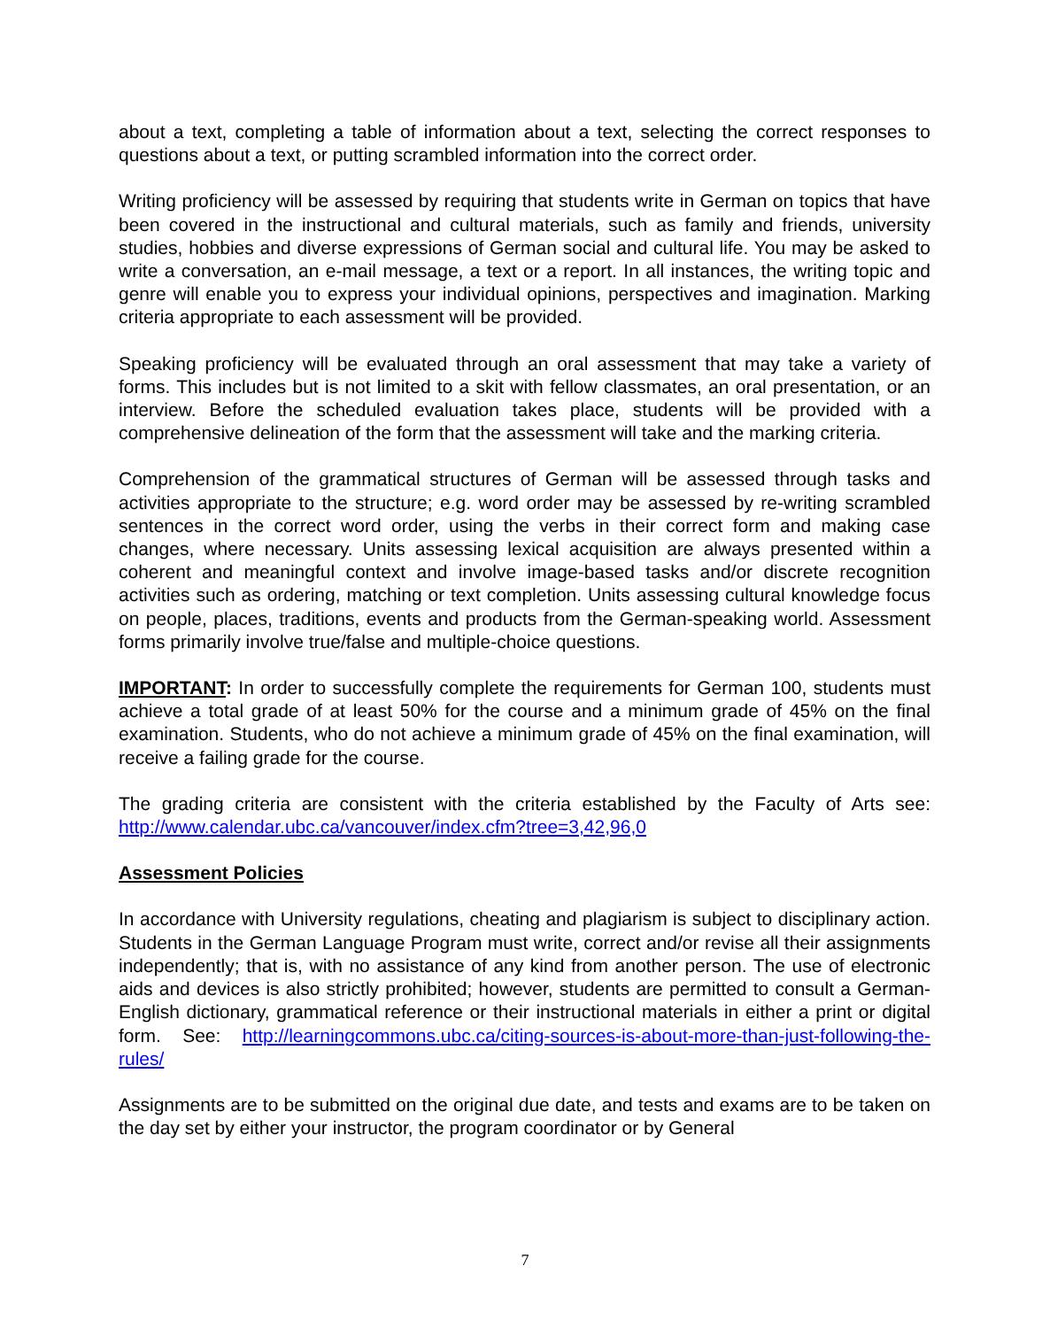about a text, completing a table of information about a text, selecting the correct responses to questions about a text, or putting scrambled information into the correct order.
Writing proficiency will be assessed by requiring that students write in German on topics that have been covered in the instructional and cultural materials, such as family and friends, university studies, hobbies and diverse expressions of German social and cultural life. You may be asked to write a conversation, an e-mail message, a text or a report. In all instances, the writing topic and genre will enable you to express your individual opinions, perspectives and imagination. Marking criteria appropriate to each assessment will be provided.
Speaking proficiency will be evaluated through an oral assessment that may take a variety of forms. This includes but is not limited to a skit with fellow classmates, an oral presentation, or an interview. Before the scheduled evaluation takes place, students will be provided with a comprehensive delineation of the form that the assessment will take and the marking criteria.
Comprehension of the grammatical structures of German will be assessed through tasks and activities appropriate to the structure; e.g. word order may be assessed by re-writing scrambled sentences in the correct word order, using the verbs in their correct form and making case changes, where necessary. Units assessing lexical acquisition are always presented within a coherent and meaningful context and involve image-based tasks and/or discrete recognition activities such as ordering, matching or text completion. Units assessing cultural knowledge focus on people, places, traditions, events and products from the German-speaking world. Assessment forms primarily involve true/false and multiple-choice questions.
IMPORTANT: In order to successfully complete the requirements for German 100, students must achieve a total grade of at least 50% for the course and a minimum grade of 45% on the final examination. Students, who do not achieve a minimum grade of 45% on the final examination, will receive a failing grade for the course.
The grading criteria are consistent with the criteria established by the Faculty of Arts see: http://www.calendar.ubc.ca/vancouver/index.cfm?tree=3,42,96,0
Assessment Policies
In accordance with University regulations, cheating and plagiarism is subject to disciplinary action. Students in the German Language Program must write, correct and/or revise all their assignments independently; that is, with no assistance of any kind from another person. The use of electronic aids and devices is also strictly prohibited; however, students are permitted to consult a German-English dictionary, grammatical reference or their instructional materials in either a print or digital form. See: http://learningcommons.ubc.ca/citing-sources-is-about-more-than-just-following-the-rules/
Assignments are to be submitted on the original due date, and tests and exams are to be taken on the day set by either your instructor, the program coordinator or by General
7